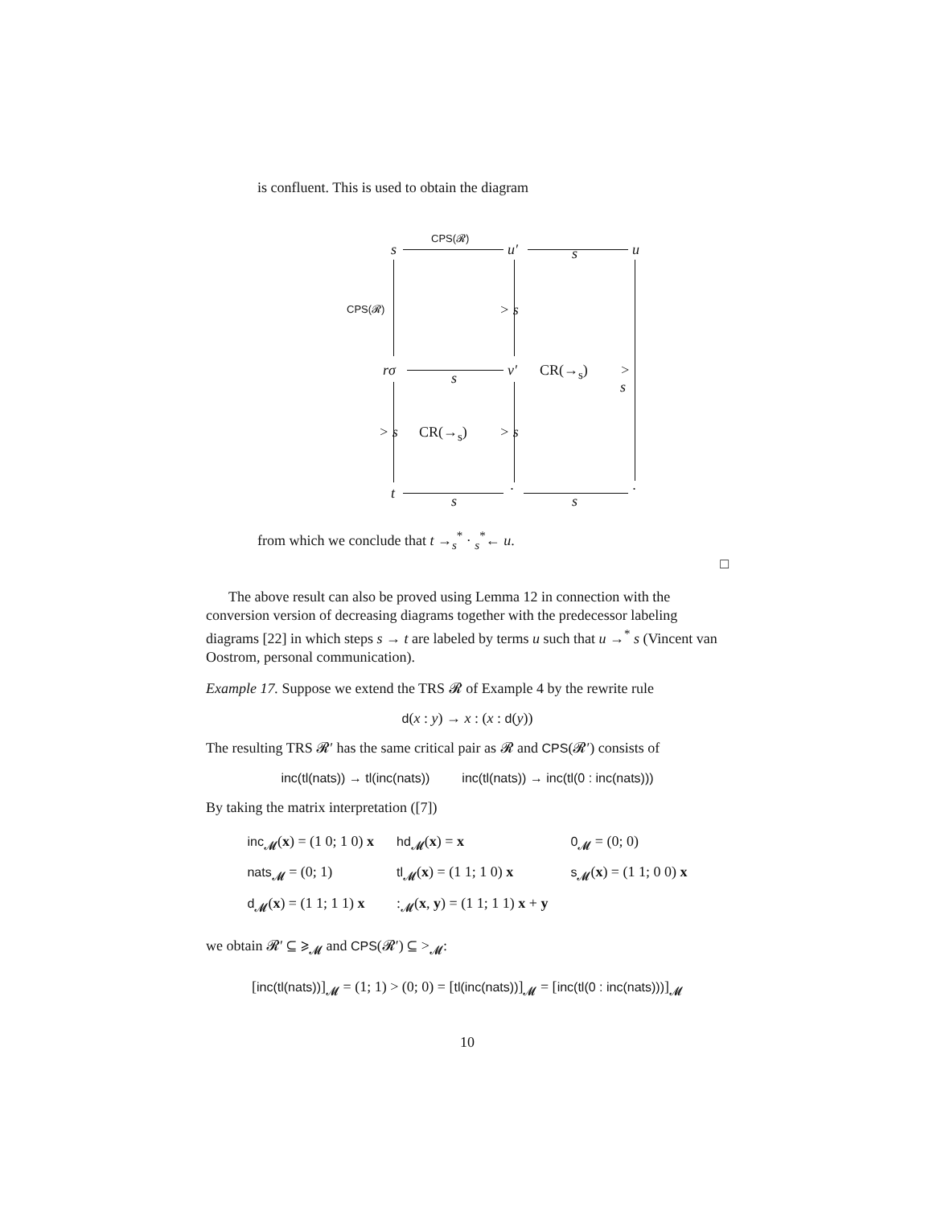is confluent. This is used to obtain the diagram
s
CPS(𝓡)
u′ s u
CPS(𝓡) > s
rσ s v′ CR(→<sub>s</sub>) > s
> s CR(→<sub>s</sub>) > s
t s
·
s
·
from which we conclude that t →<sub>s</sub><sup>*</sup> · <sub>s</sub><sup>*</sup>← u.
□
The above result can also be proved using Lemma 12 in connection with the conversion version of decreasing diagrams together with the predecessor labeling diagrams [22] in which steps s → t are labeled by terms u such that u →<sup>*</sup> s (Vincent van Oostrom, personal communication).
Example 17. Suppose we extend the TRS 𝓡 of Example 4 by the rewrite rule
d(x : y) → x : (x : d(y))
The resulting TRS 𝓡′ has the same critical pair as 𝓡 and CPS(𝓡′) consists of
inc(tl(nats)) → tl(inc(nats)) inc(tl(nats)) → inc(tl(0 : inc(nats)))
By taking the matrix interpretation ([7])
| inc<sub>𝓜</sub>( x ) = (1 0; 1 0) x | hd<sub>𝓜</sub>( x ) = x | 0<sub>𝓜</sub> = (0; 0) |
| nats<sub>𝓜</sub> = (0; 1) | tl<sub>𝓜</sub>( x ) = (1 1; 1 0) x | s<sub>𝓜</sub>( x ) = (1 1; 0 0) x |
| d<sub>𝓜</sub>( x ) = (1 1; 1 1) x | :<sub>𝓜</sub>( x , y ) = (1 1; 1 1) x + y | |
we obtain 𝓡′ ⊆ ⩾<sub>𝓜</sub> and CPS(𝓡′) ⊆ ><sub>𝓜</sub>:
[inc(tl(nats))]<sub>𝓜</sub> = (1; 1) > (0; 0) = [tl(inc(nats))]<sub>𝓜</sub> = [inc(tl(0 : inc(nats)))]<sub>𝓜</sub>
10